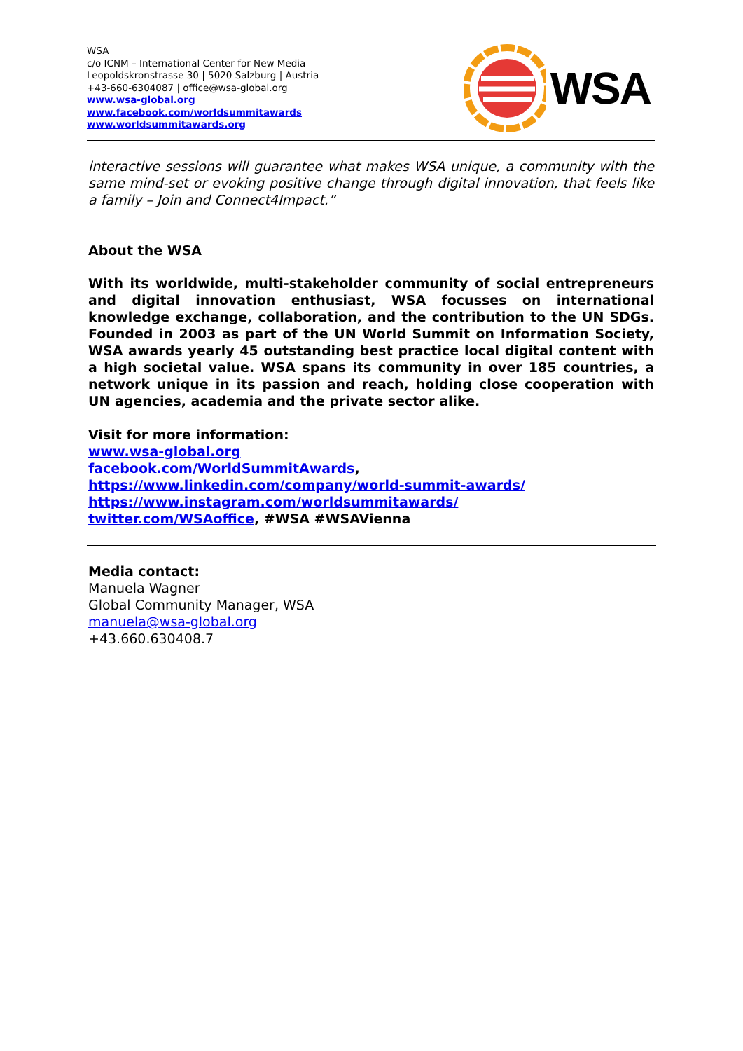WSA
c/o ICNM – International Center for New Media
Leopoldskronstrasse 30 | 5020 Salzburg | Austria
+43-660-6304087 | office@wsa-global.org
www.wsa-global.org
www.facebook.com/worldsummitawards
www.worldsummitawards.org
WSA
interactive sessions will guarantee what makes WSA unique, a community with the same mind-set or evoking positive change through digital innovation, that feels like a family – Join and Connect4Impact.”
About the WSA
With its worldwide, multi-stakeholder community of social entrepreneurs and digital innovation enthusiast, WSA focusses on international knowledge exchange, collaboration, and the contribution to the UN SDGs. Founded in 2003 as part of the UN World Summit on Information Society, WSA awards yearly 45 outstanding best practice local digital content with a high societal value. WSA spans its community in over 185 countries, a network unique in its passion and reach, holding close cooperation with UN agencies, academia and the private sector alike.
Visit for more information:
www.wsa-global.org
facebook.com/WorldSummitAwards,
https://www.linkedin.com/company/world-summit-awards/
https://www.instagram.com/worldsummitawards/
twitter.com/WSAoffice, #WSA #WSAVienna
Media contact:
Manuela Wagner
Global Community Manager, WSA
manuela@wsa-global.org
+43.660.630408.7